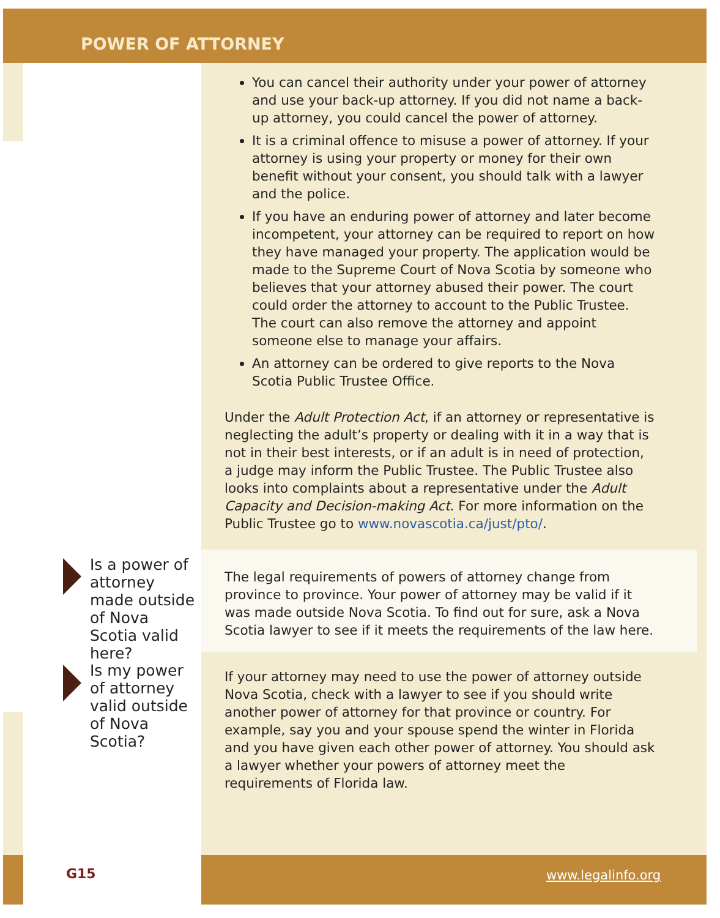POWER OF ATTORNEY
You can cancel their authority under your power of attorney and use your back-up attorney. If you did not name a back-up attorney, you could cancel the power of attorney.
It is a criminal offence to misuse a power of attorney. If your attorney is using your property or money for their own benefit without your consent, you should talk with a lawyer and the police.
If you have an enduring power of attorney and later become incompetent, your attorney can be required to report on how they have managed your property. The application would be made to the Supreme Court of Nova Scotia by someone who believes that your attorney abused their power. The court could order the attorney to account to the Public Trustee. The court can also remove the attorney and appoint someone else to manage your affairs.
An attorney can be ordered to give reports to the Nova Scotia Public Trustee Office.
Under the Adult Protection Act, if an attorney or representative is neglecting the adult’s property or dealing with it in a way that is not in their best interests, or if an adult is in need of protection, a judge may inform the Public Trustee. The Public Trustee also looks into complaints about a representative under the Adult Capacity and Decision-making Act. For more information on the Public Trustee go to www.novascotia.ca/just/pto/.
The legal requirements of powers of attorney change from province to province. Your power of attorney may be valid if it was made outside Nova Scotia. To find out for sure, ask a Nova Scotia lawyer to see if it meets the requirements of the law here.
If your attorney may need to use the power of attorney outside Nova Scotia, check with a lawyer to see if you should write another power of attorney for that province or country. For example, say you and your spouse spend the winter in Florida and you have given each other power of attorney. You should ask a lawyer whether your powers of attorney meet the requirements of Florida law.
Is a power of attorney made outside of Nova Scotia valid here?
Is my power of attorney valid outside of Nova Scotia?
G15 www.legalinfo.org